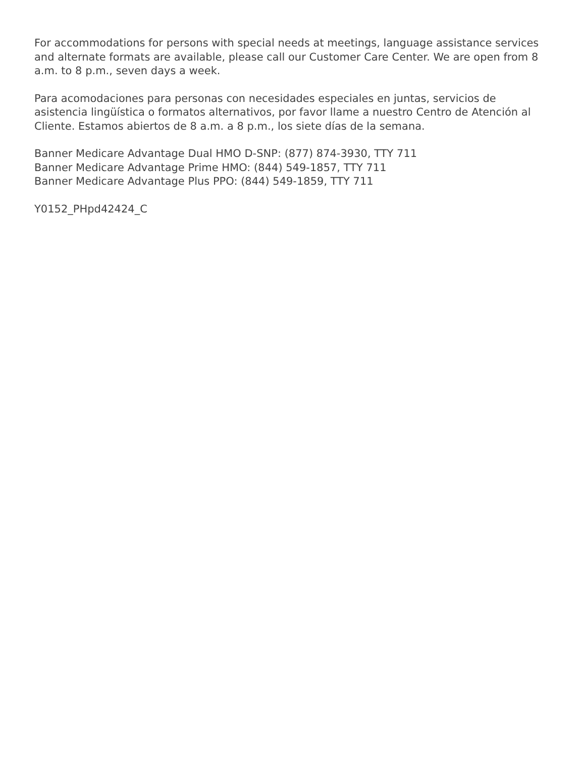For accommodations for persons with special needs at meetings, language assistance services and alternate formats are available, please call our Customer Care Center. We are open from 8 a.m. to 8 p.m., seven days a week.
Para acomodaciones para personas con necesidades especiales en juntas, servicios de asistencia lingüística o formatos alternativos, por favor llame a nuestro Centro de Atención al Cliente. Estamos abiertos de 8 a.m. a 8 p.m., los siete días de la semana.
Banner Medicare Advantage Dual HMO D-SNP: (877) 874-3930, TTY 711
Banner Medicare Advantage Prime HMO: (844) 549-1857, TTY 711
Banner Medicare Advantage Plus PPO: (844) 549-1859, TTY 711
Y0152_PHpd42424_C